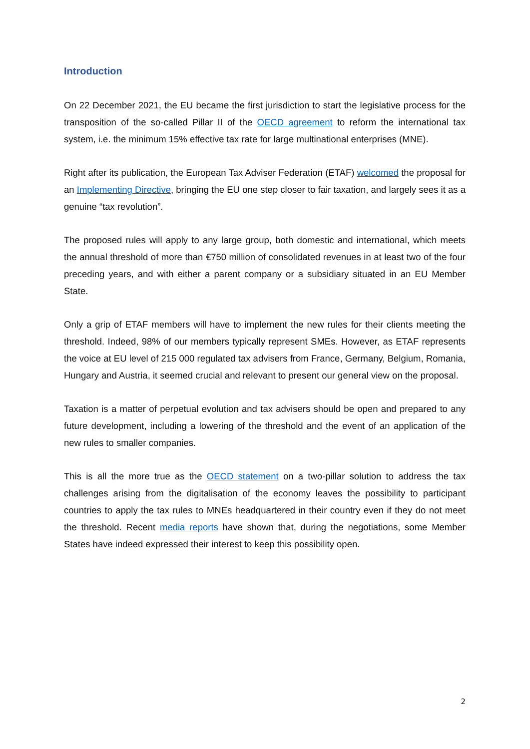Introduction
On 22 December 2021, the EU became the first jurisdiction to start the legislative process for the transposition of the so-called Pillar II of the OECD agreement to reform the international tax system, i.e. the minimum 15% effective tax rate for large multinational enterprises (MNE).
Right after its publication, the European Tax Adviser Federation (ETAF) welcomed the proposal for an Implementing Directive, bringing the EU one step closer to fair taxation, and largely sees it as a genuine “tax revolution”.
The proposed rules will apply to any large group, both domestic and international, which meets the annual threshold of more than €750 million of consolidated revenues in at least two of the four preceding years, and with either a parent company or a subsidiary situated in an EU Member State.
Only a grip of ETAF members will have to implement the new rules for their clients meeting the threshold. Indeed, 98% of our members typically represent SMEs. However, as ETAF represents the voice at EU level of 215 000 regulated tax advisers from France, Germany, Belgium, Romania, Hungary and Austria, it seemed crucial and relevant to present our general view on the proposal.
Taxation is a matter of perpetual evolution and tax advisers should be open and prepared to any future development, including a lowering of the threshold and the event of an application of the new rules to smaller companies.
This is all the more true as the OECD statement on a two-pillar solution to address the tax challenges arising from the digitalisation of the economy leaves the possibility to participant countries to apply the tax rules to MNEs headquartered in their country even if they do not meet the threshold. Recent media reports have shown that, during the negotiations, some Member States have indeed expressed their interest to keep this possibility open.
2